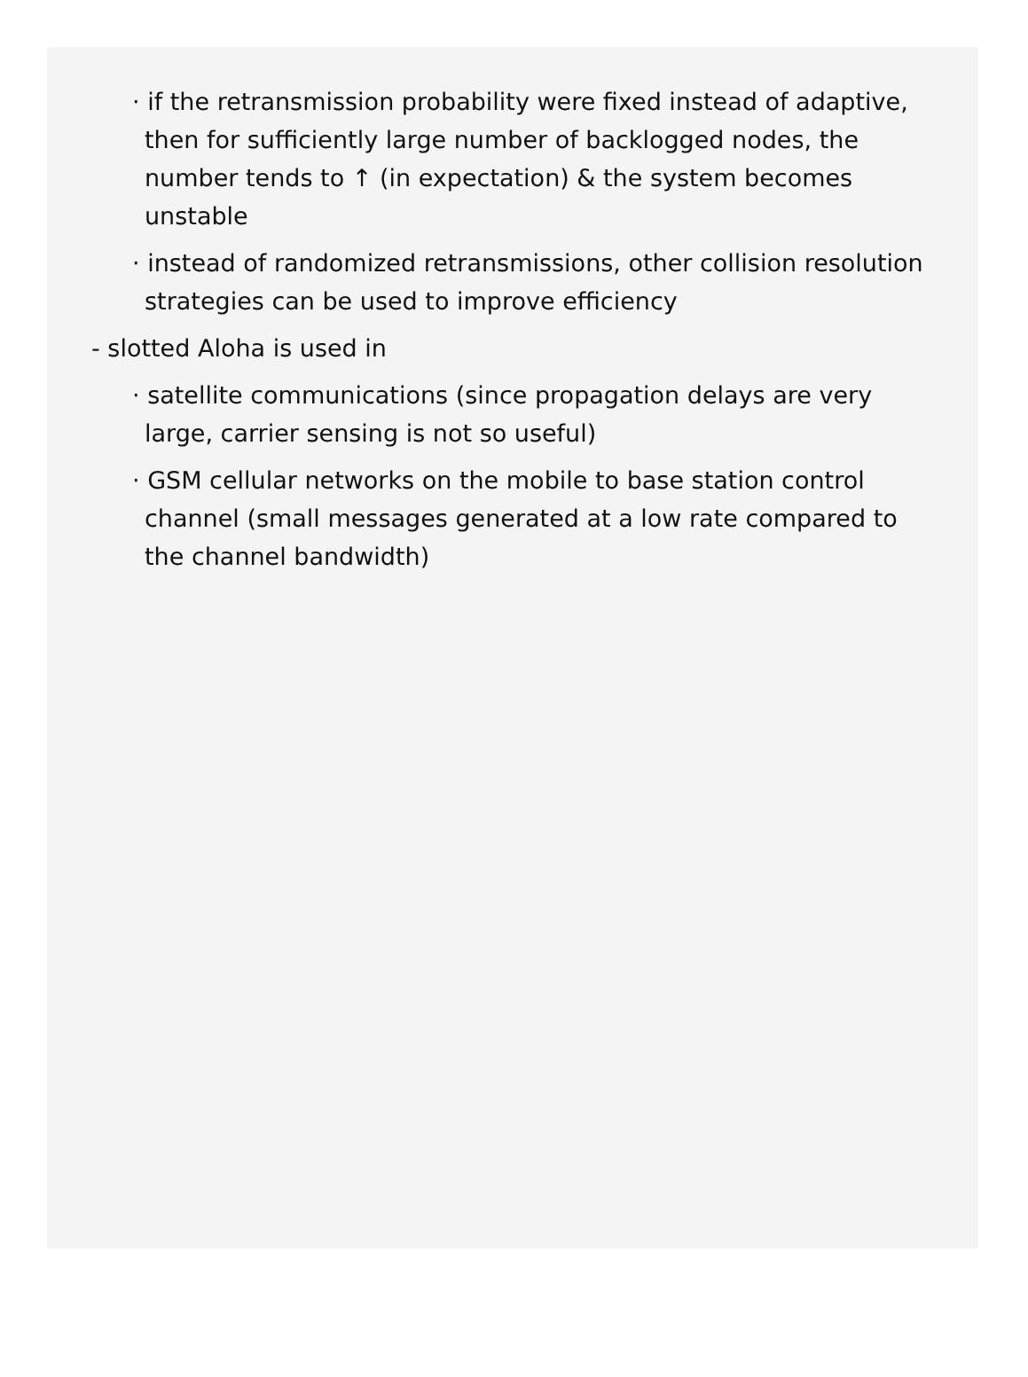· if the retransmission probability were fixed instead of adaptive, then for sufficiently large number of backlogged nodes, the number tends to ↑ (in expectation) & the system becomes unstable
· instead of randomized retransmissions, other collision resolution strategies can be used to improve efficiency
- slotted Aloha is used in
· satellite communications (since propagation delays are very large, carrier sensing is not so useful)
· GSM cellular networks on the mobile to base station control channel (small messages generated at a low rate compared to the channel bandwidth)